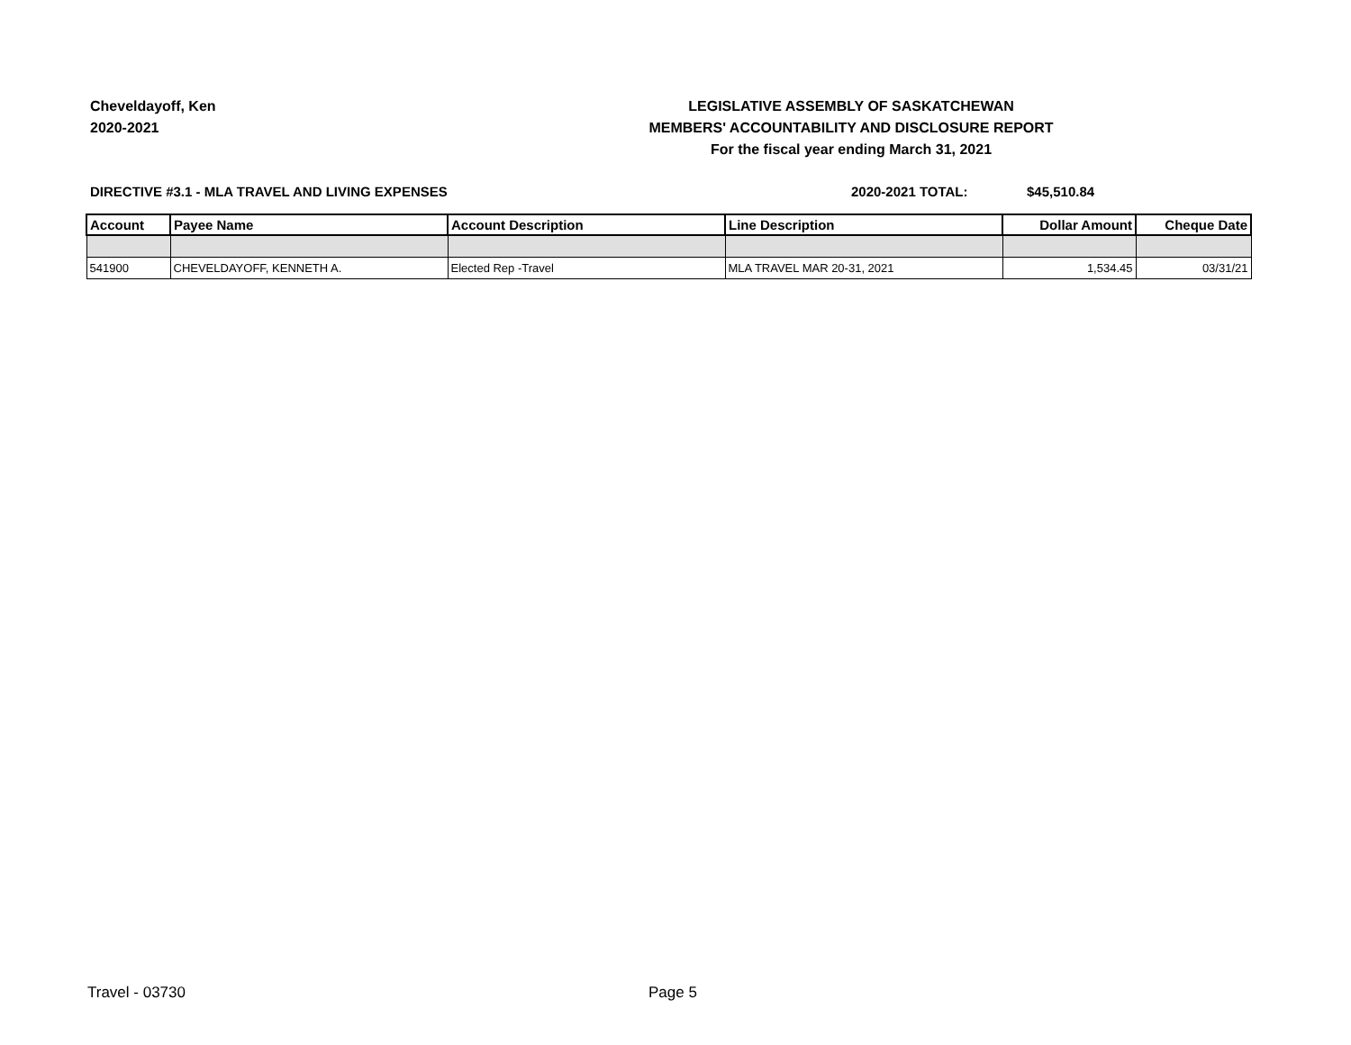Cheveldayoff, Ken
2020-2021
LEGISLATIVE ASSEMBLY OF SASKATCHEWAN
MEMBERS' ACCOUNTABILITY AND DISCLOSURE REPORT
For the fiscal year ending March 31, 2021
DIRECTIVE #3.1 - MLA TRAVEL AND LIVING EXPENSES 2020-2021 TOTAL: $45,510.84
| Account | Payee Name | Account Description | Line Description | Dollar Amount | Cheque Date |
| --- | --- | --- | --- | --- | --- |
| 541900 | CHEVELDAYOFF, KENNETH A. | Elected Rep -Travel | MLA TRAVEL MAR 20-31, 2021 | 1,534.45 | 03/31/21 |
Travel - 03730 Page 5